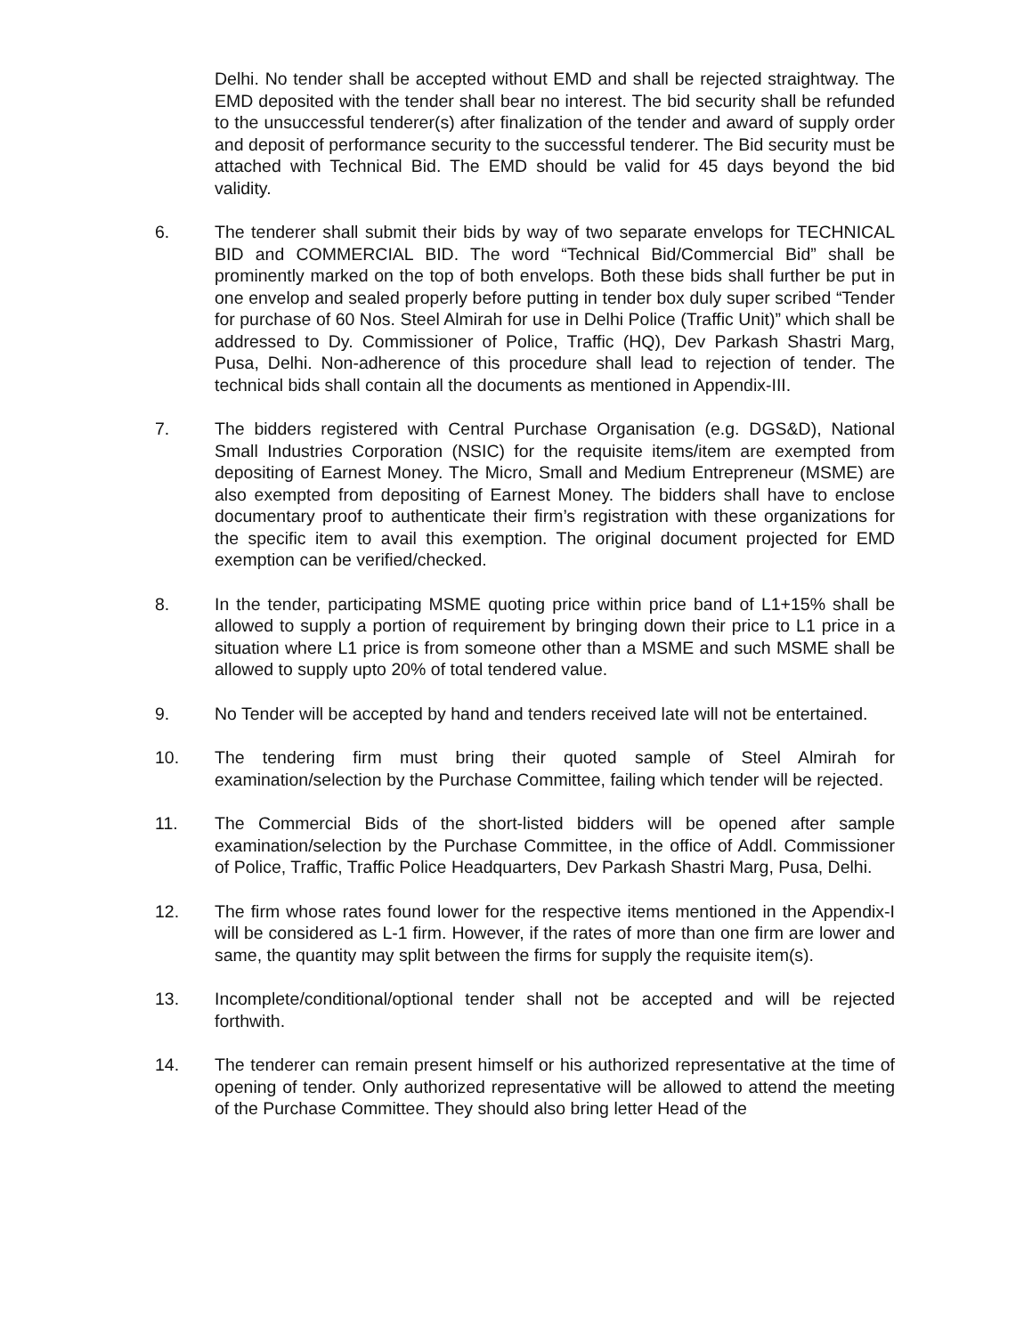Delhi. No tender shall be accepted without EMD and shall be rejected straightway. The EMD deposited with the tender shall bear no interest. The bid security shall be refunded to the unsuccessful tenderer(s) after finalization of the tender and award of supply order and deposit of performance security to the successful tenderer. The Bid security must be attached with Technical Bid. The EMD should be valid for 45 days beyond the bid validity.
6. The tenderer shall submit their bids by way of two separate envelops for TECHNICAL BID and COMMERCIAL BID. The word “Technical Bid/Commercial Bid” shall be prominently marked on the top of both envelops. Both these bids shall further be put in one envelop and sealed properly before putting in tender box duly super scribed “Tender for purchase of 60 Nos. Steel Almirah for use in Delhi Police (Traffic Unit)” which shall be addressed to Dy. Commissioner of Police, Traffic (HQ), Dev Parkash Shastri Marg, Pusa, Delhi. Non-adherence of this procedure shall lead to rejection of tender. The technical bids shall contain all the documents as mentioned in Appendix-III.
7. The bidders registered with Central Purchase Organisation (e.g. DGS&D), National Small Industries Corporation (NSIC) for the requisite items/item are exempted from depositing of Earnest Money. The Micro, Small and Medium Entrepreneur (MSME) are also exempted from depositing of Earnest Money. The bidders shall have to enclose documentary proof to authenticate their firm’s registration with these organizations for the specific item to avail this exemption. The original document projected for EMD exemption can be verified/checked.
8. In the tender, participating MSME quoting price within price band of L1+15% shall be allowed to supply a portion of requirement by bringing down their price to L1 price in a situation where L1 price is from someone other than a MSME and such MSME shall be allowed to supply upto 20% of total tendered value.
9. No Tender will be accepted by hand and tenders received late will not be entertained.
10. The tendering firm must bring their quoted sample of Steel Almirah for examination/selection by the Purchase Committee, failing which tender will be rejected.
11. The Commercial Bids of the short-listed bidders will be opened after sample examination/selection by the Purchase Committee, in the office of Addl. Commissioner of Police, Traffic, Traffic Police Headquarters, Dev Parkash Shastri Marg, Pusa, Delhi.
12. The firm whose rates found lower for the respective items mentioned in the Appendix-I will be considered as L-1 firm. However, if the rates of more than one firm are lower and same, the quantity may split between the firms for supply the requisite item(s).
13. Incomplete/conditional/optional tender shall not be accepted and will be rejected forthwith.
14. The tenderer can remain present himself or his authorized representative at the time of opening of tender. Only authorized representative will be allowed to attend the meeting of the Purchase Committee. They should also bring letter Head of the